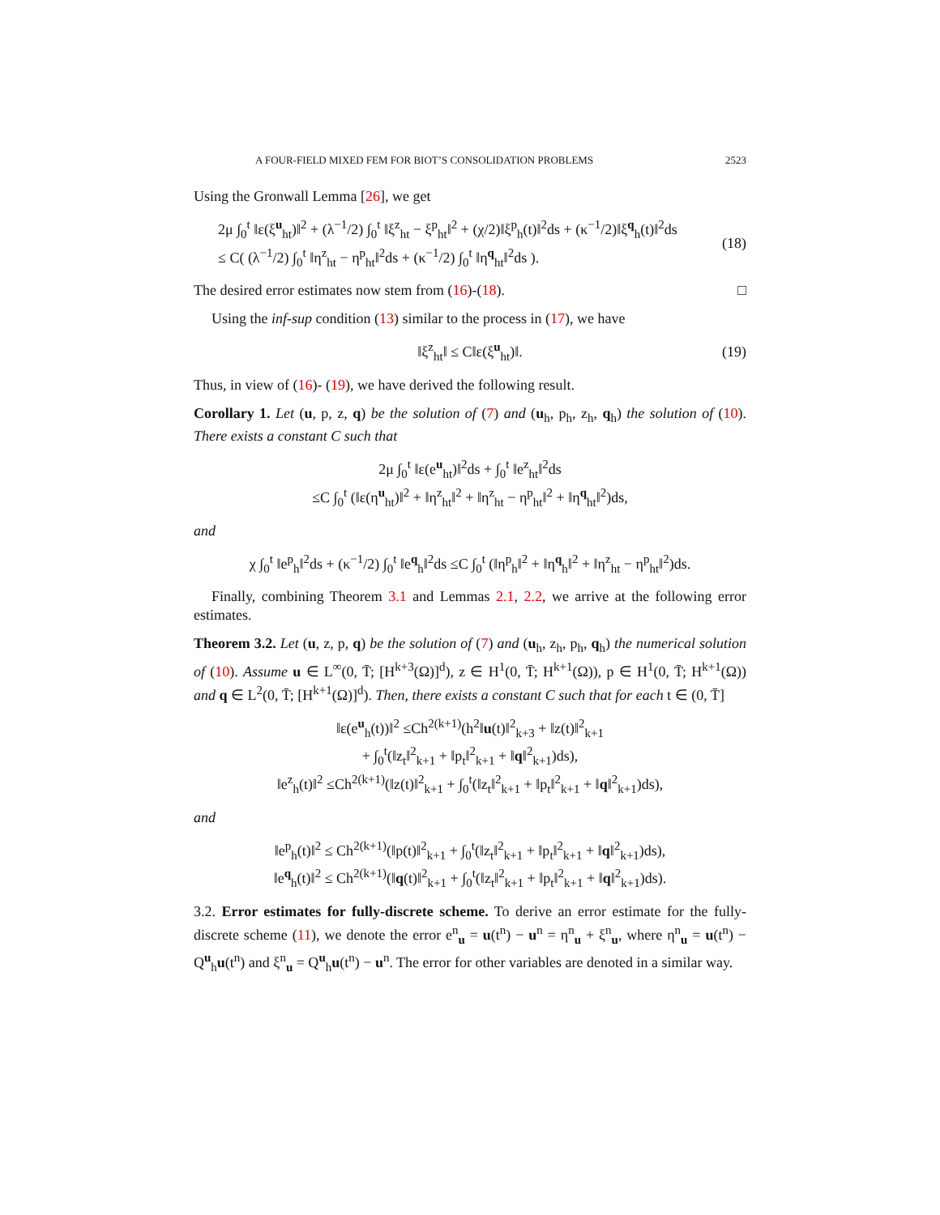A FOUR-FIELD MIXED FEM FOR BIOT’S CONSOLIDATION PROBLEMS 2523
Using the Gronwall Lemma [26], we get
2μ ∫<sub>0</sub><sup>t</sup> ‖ε(ξ<sup>u</sup><sub>ht</sub>)‖<sup>2</sup> + (λ<sup>−1</sup>/2) ∫<sub>0</sub><sup>t</sup> ‖ξ<sup>z</sup><sub>ht</sub> − ξ<sup>p</sup><sub>ht</sub>‖<sup>2</sup> + (χ/2)‖ξ<sup>p</sup><sub>h</sub>(t)‖<sup>2</sup>ds + (κ<sup>−1</sup>/2)‖ξ<sup>q</sup><sub>h</sub>(t)‖<sup>2</sup>ds
≤ C( (λ<sup>−1</sup>/2) ∫<sub>0</sub><sup>t</sup> ‖η<sup>z</sup><sub>ht</sub> − η<sup>p</sup><sub>ht</sub>‖<sup>2</sup>ds + (κ<sup>−1</sup>/2) ∫<sub>0</sub><sup>t</sup> ‖η<sup>q</sup><sub>ht</sub>‖<sup>2</sup>ds ).
(18)
The desired error estimates now stem from (16)-(18). □
Using the inf-sup condition (13) similar to the process in (17), we have
‖ξ<sup>z</sup><sub>ht</sub>‖ ≤ C‖ε(ξ<sup>u</sup><sub>ht</sub>)‖. (19)
Thus, in view of (16)- (19), we have derived the following result.
Corollary 1. Let (u, p, z, q) be the solution of (7) and (u<sub>h</sub>, p<sub>h</sub>, z<sub>h</sub>, q<sub>h</sub>) the solution of (10). There exists a constant C such that
2μ ∫<sub>0</sub><sup>t</sup> ‖ε(e<sup>u</sup><sub>ht</sub>)‖<sup>2</sup>ds + ∫<sub>0</sub><sup>t</sup> ‖e<sup>z</sup><sub>ht</sub>‖<sup>2</sup>ds
≤C ∫<sub>0</sub><sup>t</sup> (‖ε(η<sup>u</sup><sub>ht</sub>)‖<sup>2</sup> + ‖η<sup>z</sup><sub>ht</sub>‖<sup>2</sup> + ‖η<sup>z</sup><sub>ht</sub> − η<sup>p</sup><sub>ht</sub>‖<sup>2</sup> + ‖η<sup>q</sup><sub>ht</sub>‖<sup>2</sup>)ds,
and
χ ∫<sub>0</sub><sup>t</sup> ‖e<sup>p</sup><sub>h</sub>‖<sup>2</sup>ds + (κ<sup>−1</sup>/2) ∫<sub>0</sub><sup>t</sup> ‖e<sup>q</sup><sub>h</sub>‖<sup>2</sup>ds ≤C ∫<sub>0</sub><sup>t</sup> (‖η<sup>p</sup><sub>h</sub>‖<sup>2</sup> + ‖η<sup>q</sup><sub>h</sub>‖<sup>2</sup> + ‖η<sup>z</sup><sub>ht</sub> − η<sup>p</sup><sub>ht</sub>‖<sup>2</sup>)ds.
Finally, combining Theorem 3.1 and Lemmas 2.1, 2.2, we arrive at the following error estimates.
Theorem 3.2. Let (u, z, p, q) be the solution of (7) and (u<sub>h</sub>, z<sub>h</sub>, p<sub>h</sub>, q<sub>h</sub>) the numerical solution of (10). Assume u ∈ L<sup>∞</sup>(0, T̄; [H<sup>k+3</sup>(Ω)]<sup>d</sup>), z ∈ H<sup>1</sup>(0, T̄; H<sup>k+1</sup>(Ω)), p ∈ H<sup>1</sup>(0, T̄; H<sup>k+1</sup>(Ω)) and q ∈ L<sup>2</sup>(0, T̄; [H<sup>k+1</sup>(Ω)]<sup>d</sup>). Then, there exists a constant C such that for each t ∈ (0, T̄]
‖ε(e<sup>u</sup><sub>h</sub>(t))‖<sup>2</sup> ≤Ch<sup>2(k+1)</sup>(h<sup>2</sup>‖u(t)‖<sup>2</sup><sub>k+3</sub> + ‖z(t)‖<sup>2</sup><sub>k+1</sub>
+ ∫<sub>0</sub><sup>t</sup>(‖z<sub>t</sub>‖<sup>2</sup><sub>k+1</sub> + ‖p<sub>t</sub>‖<sup>2</sup><sub>k+1</sub> + ‖q‖<sup>2</sup><sub>k+1</sub>)ds),
‖e<sup>z</sup><sub>h</sub>(t)‖<sup>2</sup> ≤Ch<sup>2(k+1)</sup>(‖z(t)‖<sup>2</sup><sub>k+1</sub> + ∫<sub>0</sub><sup>t</sup>(‖z<sub>t</sub>‖<sup>2</sup><sub>k+1</sub> + ‖p<sub>t</sub>‖<sup>2</sup><sub>k+1</sub> + ‖q‖<sup>2</sup><sub>k+1</sub>)ds),
and
‖e<sup>p</sup><sub>h</sub>(t)‖<sup>2</sup> ≤ Ch<sup>2(k+1)</sup>(‖p(t)‖<sup>2</sup><sub>k+1</sub> + ∫<sub>0</sub><sup>t</sup>(‖z<sub>t</sub>‖<sup>2</sup><sub>k+1</sub> + ‖p<sub>t</sub>‖<sup>2</sup><sub>k+1</sub> + ‖q‖<sup>2</sup><sub>k+1</sub>)ds),
‖e<sup>q</sup><sub>h</sub>(t)‖<sup>2</sup> ≤ Ch<sup>2(k+1)</sup>(‖q(t)‖<sup>2</sup><sub>k+1</sub> + ∫<sub>0</sub><sup>t</sup>(‖z<sub>t</sub>‖<sup>2</sup><sub>k+1</sub> + ‖p<sub>t</sub>‖<sup>2</sup><sub>k+1</sub> + ‖q‖<sup>2</sup><sub>k+1</sub>)ds).
3.2. Error estimates for fully-discrete scheme. To derive an error estimate for the fully-discrete scheme (11), we denote the error e<sup>n</sup><sub>u</sub> = u(t<sup>n</sup>) − u<sup>n</sup> = η<sup>n</sup><sub>u</sub> + ξ<sup>n</sup><sub>u</sub>, where η<sup>n</sup><sub>u</sub> = u(t<sup>n</sup>) − Q<sup>u</sup><sub>h</sub>u(t<sup>n</sup>) and ξ<sup>n</sup><sub>u</sub> = Q<sup>u</sup><sub>h</sub>u(t<sup>n</sup>) − u<sup>n</sup>. The error for other variables are denoted in a similar way.